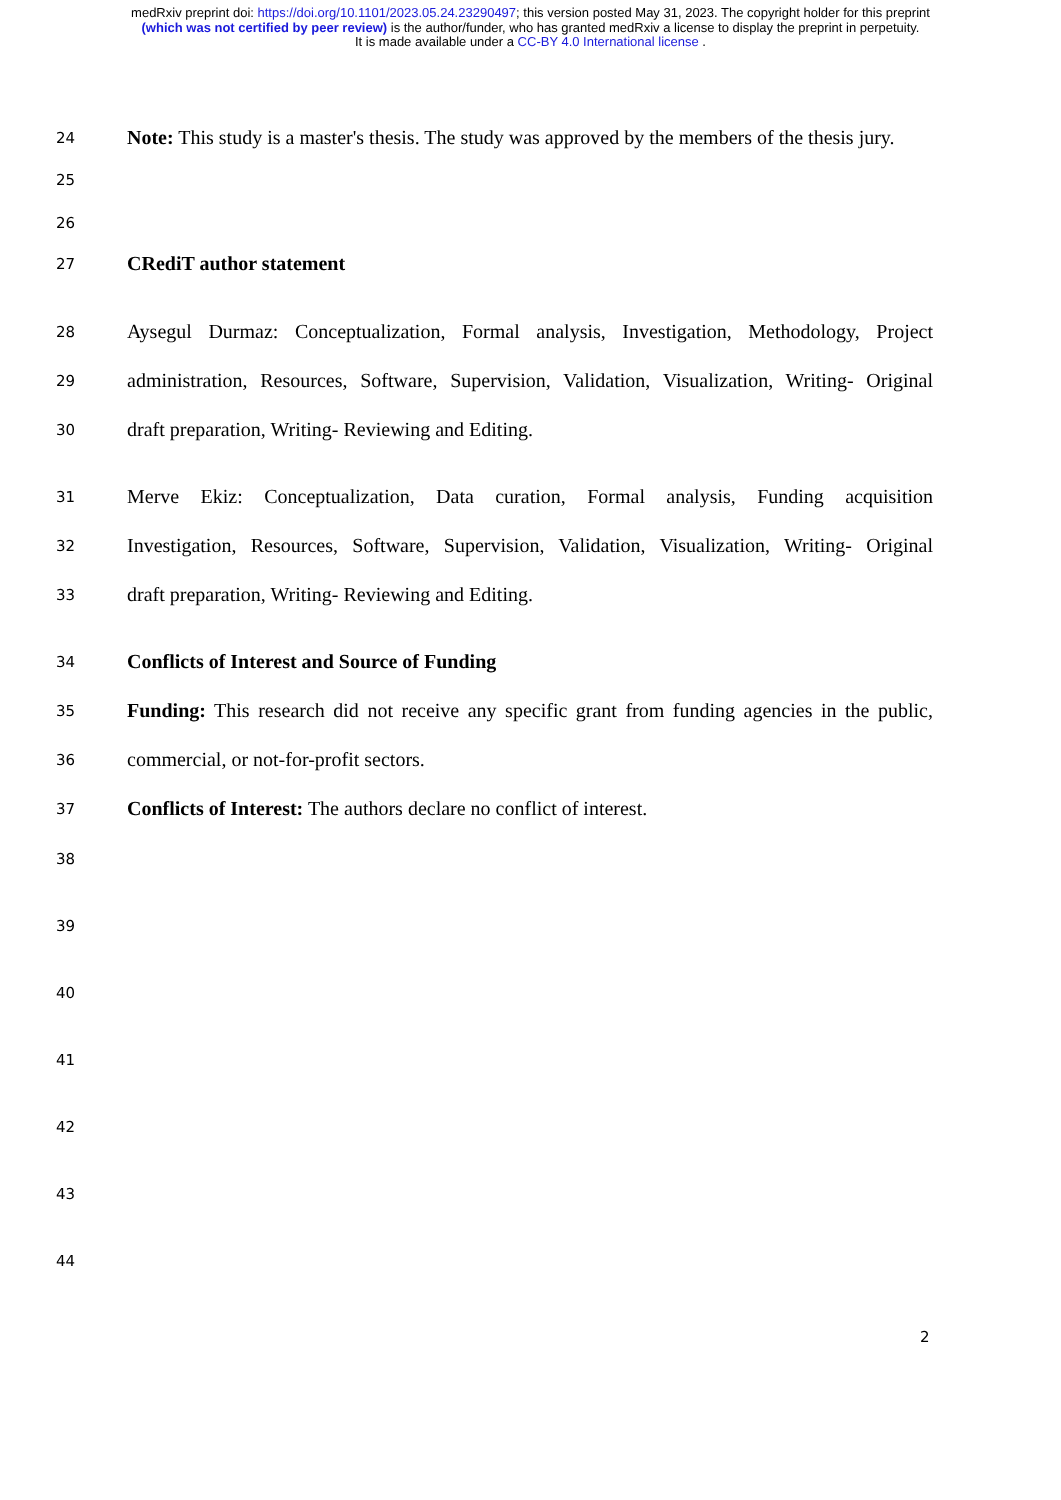medRxiv preprint doi: https://doi.org/10.1101/2023.05.24.23290497; this version posted May 31, 2023. The copyright holder for this preprint
(which was not certified by peer review) is the author/funder, who has granted medRxiv a license to display the preprint in perpetuity.
It is made available under a CC-BY 4.0 International license .
24
Note: This study is a master's thesis. The study was approved by the members of the thesis jury.
25
26
27
CRediT author statement
28
Aysegul Durmaz: Conceptualization, Formal analysis, Investigation, Methodology, Project
29
administration, Resources, Software, Supervision, Validation, Visualization, Writing- Original
30
draft preparation, Writing- Reviewing and Editing.
31
Merve Ekiz: Conceptualization, Data curation, Formal analysis, Funding acquisition
32
Investigation, Resources, Software, Supervision, Validation, Visualization, Writing- Original
33
draft preparation, Writing- Reviewing and Editing.
34
Conflicts of Interest and Source of Funding
35
Funding: This research did not receive any specific grant from funding agencies in the public,
36
commercial, or not-for-profit sectors.
37
Conflicts of Interest: The authors declare no conflict of interest.
38
39
40
41
42
43
44
2